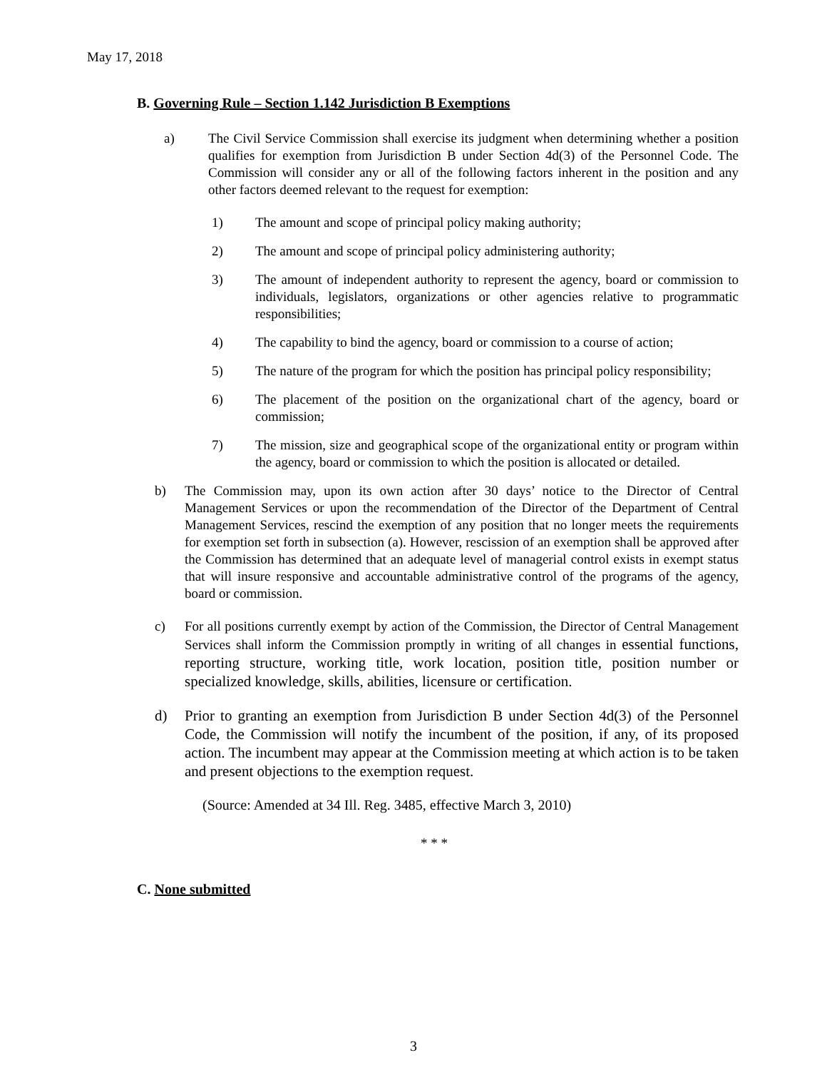May 17, 2018
B. Governing Rule – Section 1.142 Jurisdiction B Exemptions
a) The Civil Service Commission shall exercise its judgment when determining whether a position qualifies for exemption from Jurisdiction B under Section 4d(3) of the Personnel Code. The Commission will consider any or all of the following factors inherent in the position and any other factors deemed relevant to the request for exemption:
1) The amount and scope of principal policy making authority;
2) The amount and scope of principal policy administering authority;
3) The amount of independent authority to represent the agency, board or commission to individuals, legislators, organizations or other agencies relative to programmatic responsibilities;
4) The capability to bind the agency, board or commission to a course of action;
5) The nature of the program for which the position has principal policy responsibility;
6) The placement of the position on the organizational chart of the agency, board or commission;
7) The mission, size and geographical scope of the organizational entity or program within the agency, board or commission to which the position is allocated or detailed.
b) The Commission may, upon its own action after 30 days’ notice to the Director of Central Management Services or upon the recommendation of the Director of the Department of Central Management Services, rescind the exemption of any position that no longer meets the requirements for exemption set forth in subsection (a). However, rescission of an exemption shall be approved after the Commission has determined that an adequate level of managerial control exists in exempt status that will insure responsive and accountable administrative control of the programs of the agency, board or commission.
c) For all positions currently exempt by action of the Commission, the Director of Central Management Services shall inform the Commission promptly in writing of all changes in essential functions, reporting structure, working title, work location, position title, position number or specialized knowledge, skills, abilities, licensure or certification.
d) Prior to granting an exemption from Jurisdiction B under Section 4d(3) of the Personnel Code, the Commission will notify the incumbent of the position, if any, of its proposed action. The incumbent may appear at the Commission meeting at which action is to be taken and present objections to the exemption request.
(Source: Amended at 34 Ill. Reg. 3485, effective March 3, 2010)
* * *
C. None submitted
3